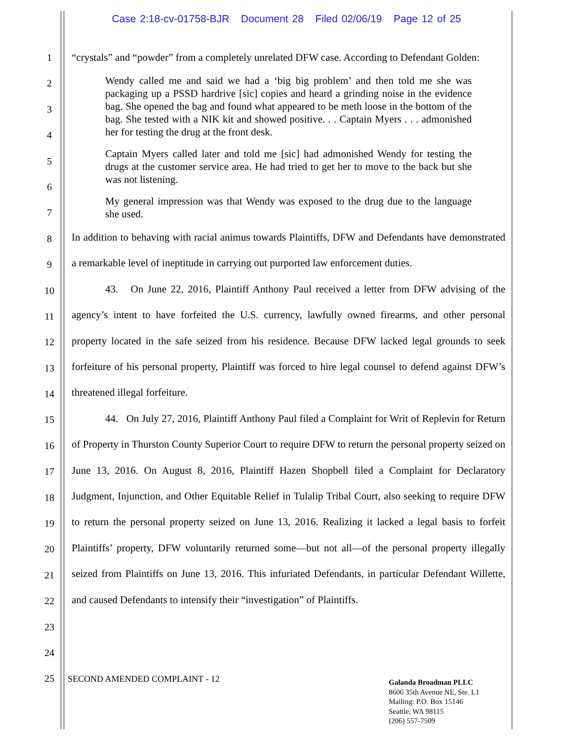Case 2:18-cv-01758-BJR Document 28 Filed 02/06/19 Page 12 of 25
1
2
3
4
5
6
7
8
9
10
11
12
13
14
15
16
17
18
19
20
21
22
23
24
25
“crystals” and “powder” from a completely unrelated DFW case. According to Defendant Golden:
Wendy called me and said we had a ‘big big problem’ and then told me she was packaging up a PSSD hardrive [sic] copies and heard a grinding noise in the evidence bag. She opened the bag and found what appeared to be meth loose in the bottom of the bag. She tested with a NIK kit and showed positive. . . Captain Myers . . . admonished her for testing the drug at the front desk.
Captain Myers called later and told me [sic] had admonished Wendy for testing the drugs at the customer service area. He had tried to get her to move to the back but she was not listening.
My general impression was that Wendy was exposed to the drug due to the language she used.
In addition to behaving with racial animus towards Plaintiffs, DFW and Defendants have demonstrated a remarkable level of ineptitude in carrying out purported law enforcement duties.
43. On June 22, 2016, Plaintiff Anthony Paul received a letter from DFW advising of the agency’s intent to have forfeited the U.S. currency, lawfully owned firearms, and other personal property located in the safe seized from his residence. Because DFW lacked legal grounds to seek forfeiture of his personal property, Plaintiff was forced to hire legal counsel to defend against DFW’s threatened illegal forfeiture.
44. On July 27, 2016, Plaintiff Anthony Paul filed a Complaint for Writ of Replevin for Return of Property in Thurston County Superior Court to require DFW to return the personal property seized on June 13, 2016. On August 8, 2016, Plaintiff Hazen Shopbell filed a Complaint for Declaratory Judgment, Injunction, and Other Equitable Relief in Tulalip Tribal Court, also seeking to require DFW to return the personal property seized on June 13, 2016. Realizing it lacked a legal basis to forfeit Plaintiffs’ property, DFW voluntarily returned some—but not all—of the personal property illegally seized from Plaintiffs on June 13, 2016. This infuriated Defendants, in particular Defendant Willette, and caused Defendants to intensify their “investigation” of Plaintiffs.
SECOND AMENDED COMPLAINT - 12
Galanda Broadman PLLC
8606 35th Avenue NE, Ste. L1
Mailing: P.O. Box 15146
Seattle, WA 98115
(206) 557-7509